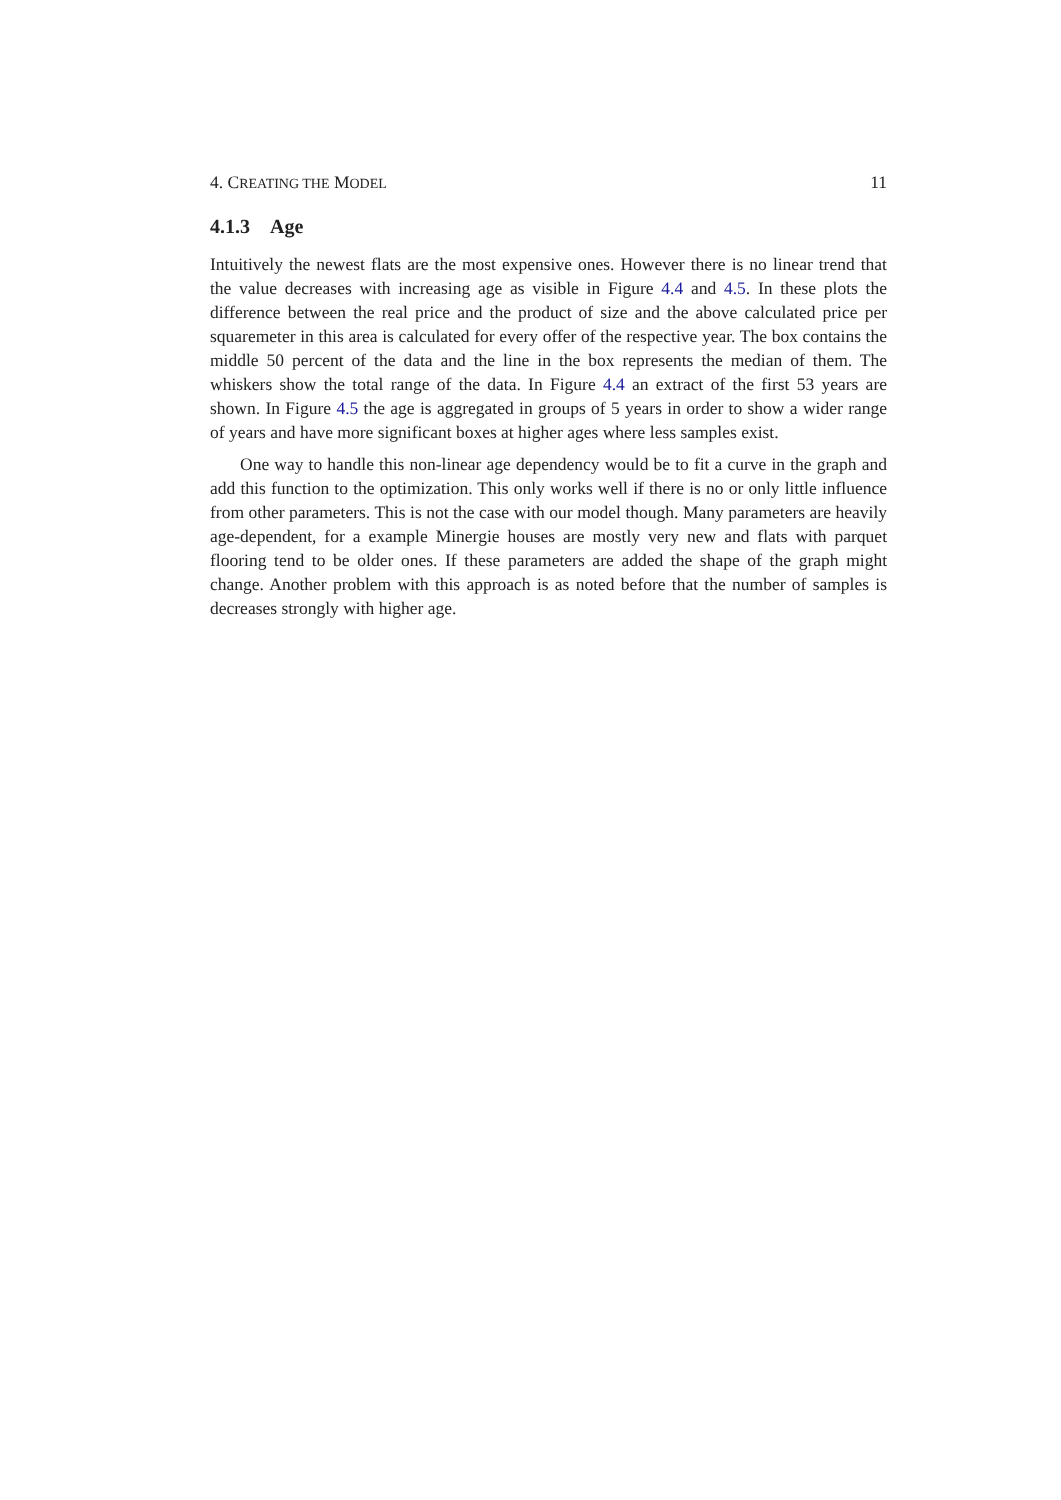4. CREATING THE MODEL 11
4.1.3 Age
Intuitively the newest flats are the most expensive ones. However there is no linear trend that the value decreases with increasing age as visible in Figure 4.4 and 4.5. In these plots the difference between the real price and the product of size and the above calculated price per squaremeter in this area is calculated for every offer of the respective year. The box contains the middle 50 percent of the data and the line in the box represents the median of them. The whiskers show the total range of the data. In Figure 4.4 an extract of the first 53 years are shown. In Figure 4.5 the age is aggregated in groups of 5 years in order to show a wider range of years and have more significant boxes at higher ages where less samples exist.
One way to handle this non-linear age dependency would be to fit a curve in the graph and add this function to the optimization. This only works well if there is no or only little influence from other parameters. This is not the case with our model though. Many parameters are heavily age-dependent, for a example Minergie houses are mostly very new and flats with parquet flooring tend to be older ones. If these parameters are added the shape of the graph might change. Another problem with this approach is as noted before that the number of samples is decreases strongly with higher age.